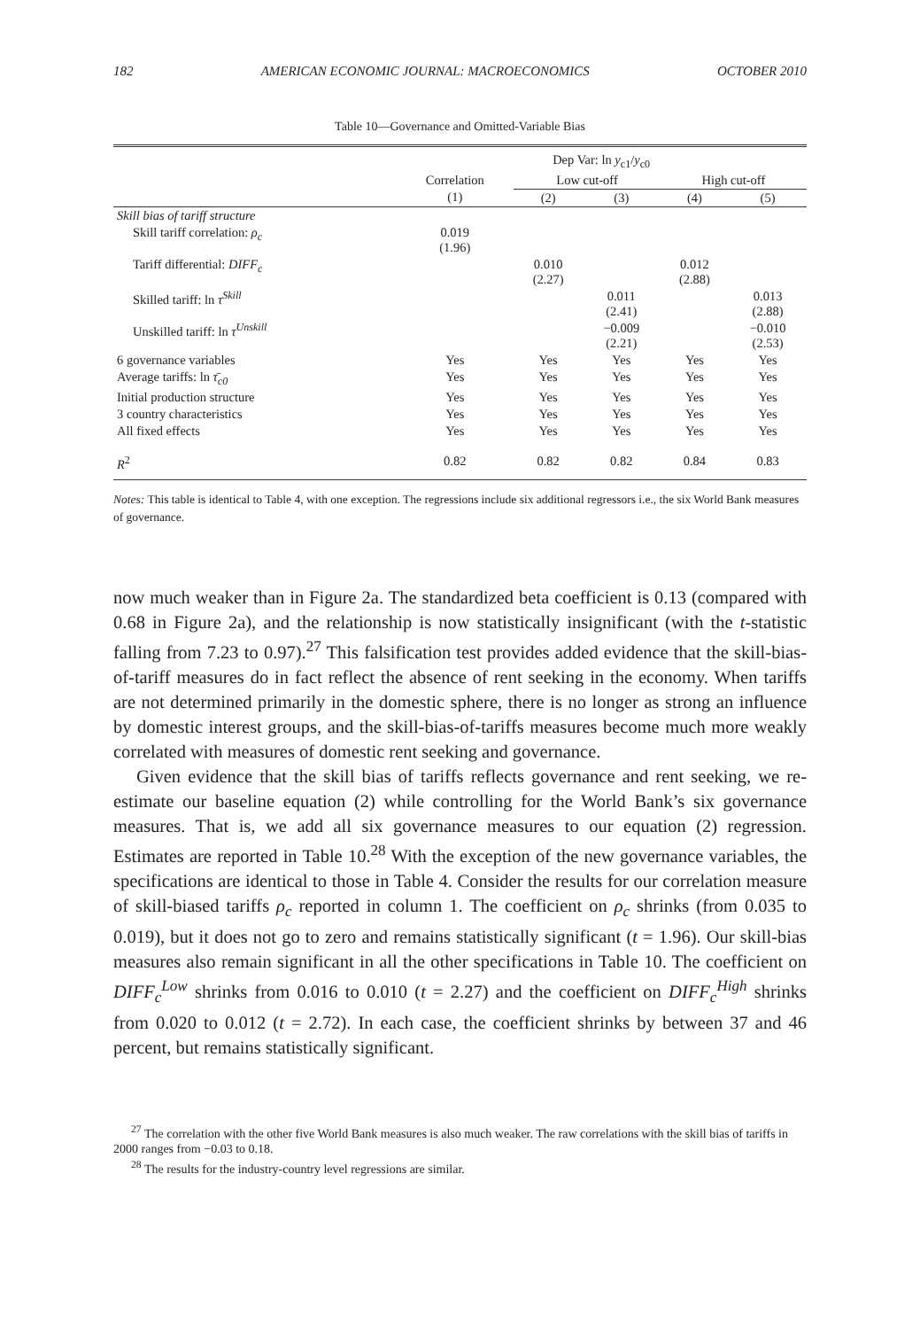182 AMERICAN ECONOMIC JOURNAL: MACROECONOMICS OCTOBER 2010
Table 10—Governance and Omitted-Variable Bias
| | Dep Var: ln y<sub>c1</sub>/ y<sub>c0</sub> | | | | |
| --- | --- | --- | --- | --- | --- |
| | Correlation | Low cut-off | | High cut-off | |
| | (1) | (2) | (3) | (4) | (5) |
| Skill bias of tariff structure | | | | | |
| Skill tariff correlation: ρ<sub>c</sub> | 0.019 (1.96) | | | | |
| Tariff differential: DIFF<sub>c</sub> | | 0.010 (2.27) | | 0.012 (2.88) | |
| Skilled tariff: ln τ<sup>Skill</sup> | | | 0.011 (2.41) | | 0.013 (2.88) |
| Unskilled tariff: ln τ<sup>Unskill</sup> | | | −0.009 (2.21) | | −0.010 (2.53) |
| 6 governance variables | Yes | Yes | Yes | Yes | Yes |
| Average tariffs: ln τ̄<sub>c0</sub> | Yes | Yes | Yes | Yes | Yes |
| Initial production structure | Yes | Yes | Yes | Yes | Yes |
| 3 country characteristics | Yes | Yes | Yes | Yes | Yes |
| All fixed effects | Yes | Yes | Yes | Yes | Yes |
| R<sup>2</sup> | 0.82 | 0.82 | 0.82 | 0.84 | 0.83 |
Notes: This table is identical to Table 4, with one exception. The regressions include six additional regressors i.e., the six World Bank measures of governance.
now much weaker than in Figure 2a. The standardized beta coefficient is 0.13 (compared with 0.68 in Figure 2a), and the relationship is now statistically insignificant (with the t-statistic falling from 7.23 to 0.97).<sup>27</sup> This falsification test provides added evidence that the skill-bias-of-tariff measures do in fact reflect the absence of rent seeking in the economy. When tariffs are not determined primarily in the domestic sphere, there is no longer as strong an influence by domestic interest groups, and the skill-bias-of-tariffs measures become much more weakly correlated with measures of domestic rent seeking and governance.
Given evidence that the skill bias of tariffs reflects governance and rent seeking, we re-estimate our baseline equation (2) while controlling for the World Bank’s six governance measures. That is, we add all six governance measures to our equation (2) regression. Estimates are reported in Table 10.<sup>28</sup> With the exception of the new governance variables, the specifications are identical to those in Table 4. Consider the results for our correlation measure of skill-biased tariffs ρ<sub>c</sub> reported in column 1. The coefficient on ρ<sub>c</sub> shrinks (from 0.035 to 0.019), but it does not go to zero and remains statistically significant (t = 1.96). Our skill-bias measures also remain significant in all the other specifications in Table 10. The coefficient on DIFF<sub>c</sub><sup>Low</sup> shrinks from 0.016 to 0.010 (t = 2.27) and the coefficient on DIFF<sub>c</sub><sup>High</sup> shrinks from 0.020 to 0.012 (t = 2.72). In each case, the coefficient shrinks by between 37 and 46 percent, but remains statistically significant.
<sup>27</sup> The correlation with the other five World Bank measures is also much weaker. The raw correlations with the skill bias of tariffs in 2000 ranges from −0.03 to 0.18.
<sup>28</sup> The results for the industry-country level regressions are similar.